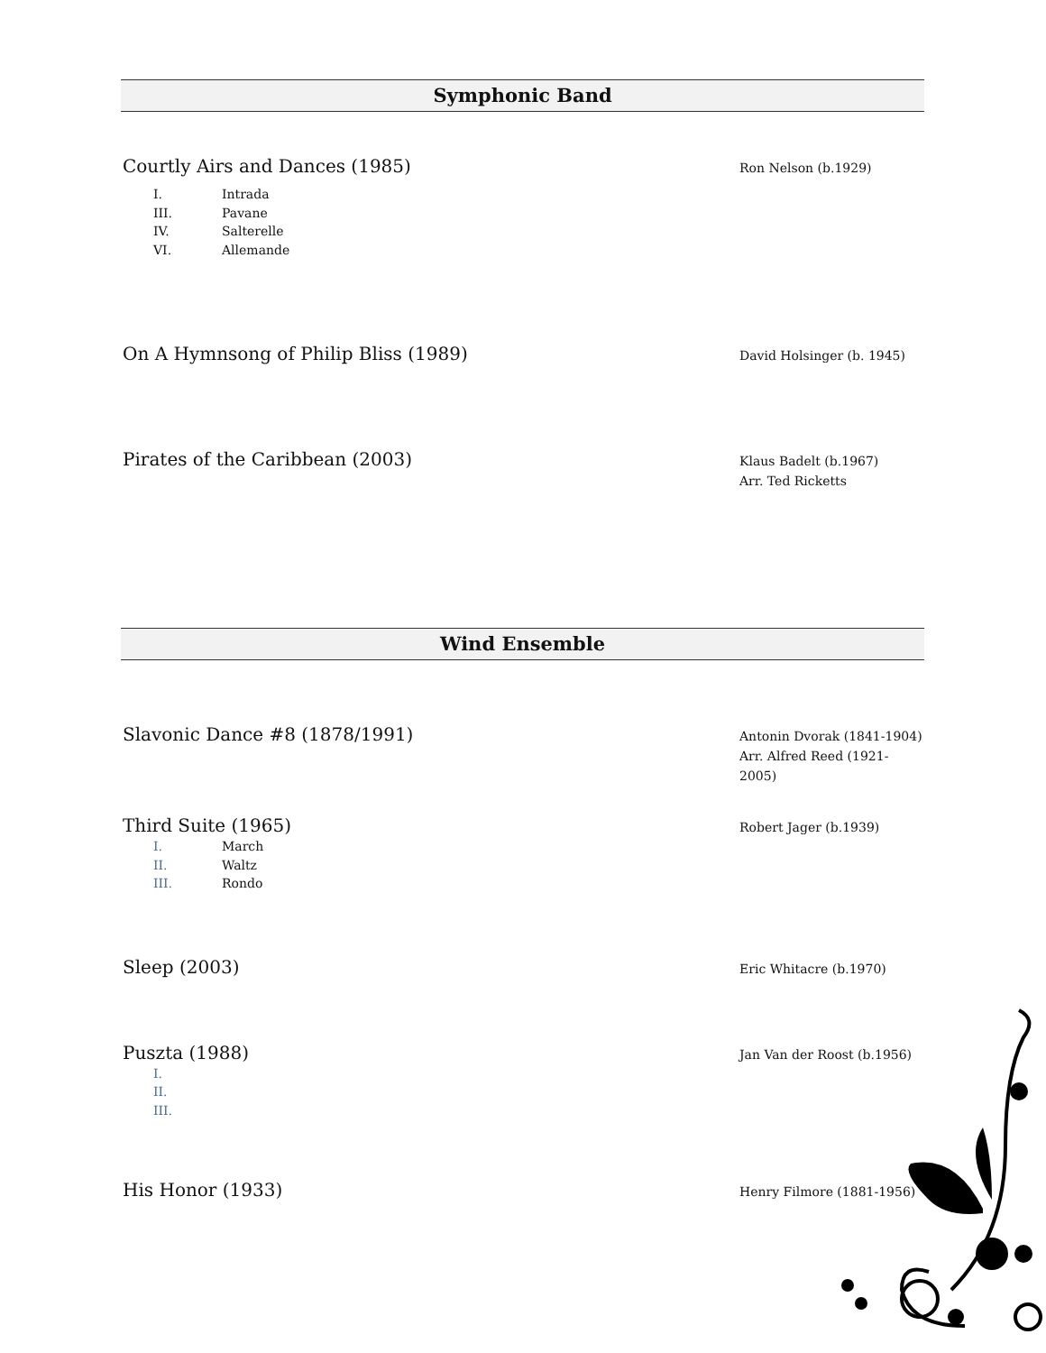Symphonic Band
Courtly Airs and Dances (1985)
Ron Nelson (b.1929)
I. Intrada
III. Pavane
IV. Salterelle
VI. Allemande
On A Hymnsong of Philip Bliss (1989)
David Holsinger (b. 1945)
Pirates of the Caribbean (2003)
Klaus Badelt (b.1967)
Arr. Ted Ricketts
Wind Ensemble
Slavonic Dance #8 (1878/1991)
Antonin Dvorak (1841-1904)
Arr. Alfred Reed (1921-2005)
Third Suite (1965)
Robert Jager (b.1939)
I. March
II. Waltz
III. Rondo
Sleep (2003)
Eric Whitacre (b.1970)
Puszta (1988)
Jan Van der Roost (b.1956)
I.
II.
III.
His Honor (1933)
Henry Filmore (1881-1956)